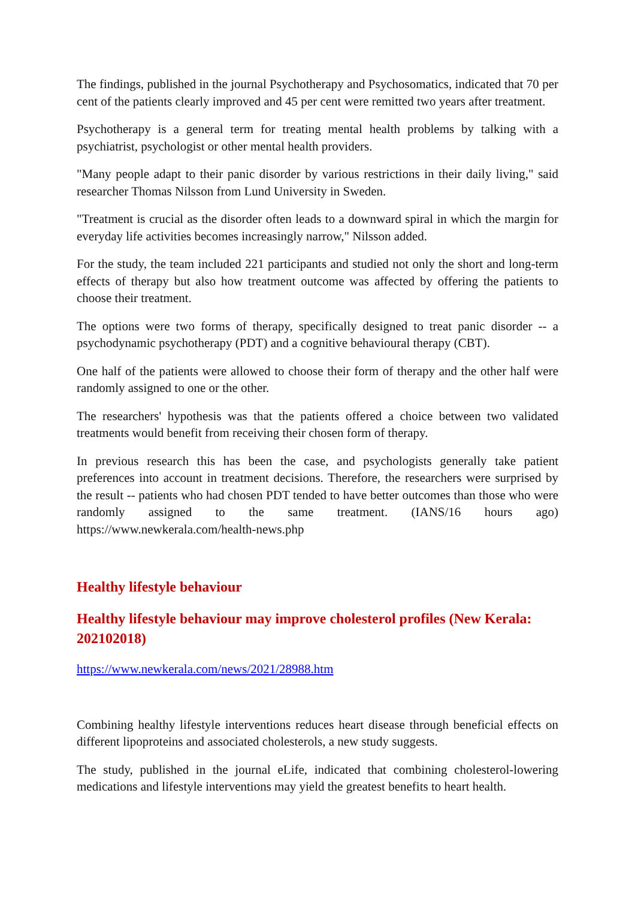The findings, published in the journal Psychotherapy and Psychosomatics, indicated that 70 per cent of the patients clearly improved and 45 per cent were remitted two years after treatment.
Psychotherapy is a general term for treating mental health problems by talking with a psychiatrist, psychologist or other mental health providers.
"Many people adapt to their panic disorder by various restrictions in their daily living," said researcher Thomas Nilsson from Lund University in Sweden.
"Treatment is crucial as the disorder often leads to a downward spiral in which the margin for everyday life activities becomes increasingly narrow," Nilsson added.
For the study, the team included 221 participants and studied not only the short and long-term effects of therapy but also how treatment outcome was affected by offering the patients to choose their treatment.
The options were two forms of therapy, specifically designed to treat panic disorder -- a psychodynamic psychotherapy (PDT) and a cognitive behavioural therapy (CBT).
One half of the patients were allowed to choose their form of therapy and the other half were randomly assigned to one or the other.
The researchers' hypothesis was that the patients offered a choice between two validated treatments would benefit from receiving their chosen form of therapy.
In previous research this has been the case, and psychologists generally take patient preferences into account in treatment decisions. Therefore, the researchers were surprised by the result -- patients who had chosen PDT tended to have better outcomes than those who were randomly assigned to the same treatment. (IANS/16 hours ago) https://www.newkerala.com/health-news.php
Healthy lifestyle behaviour
Healthy lifestyle behaviour may improve cholesterol profiles (New Kerala: 202102018)
https://www.newkerala.com/news/2021/28988.htm
Combining healthy lifestyle interventions reduces heart disease through beneficial effects on different lipoproteins and associated cholesterols, a new study suggests.
The study, published in the journal eLife, indicated that combining cholesterol-lowering medications and lifestyle interventions may yield the greatest benefits to heart health.